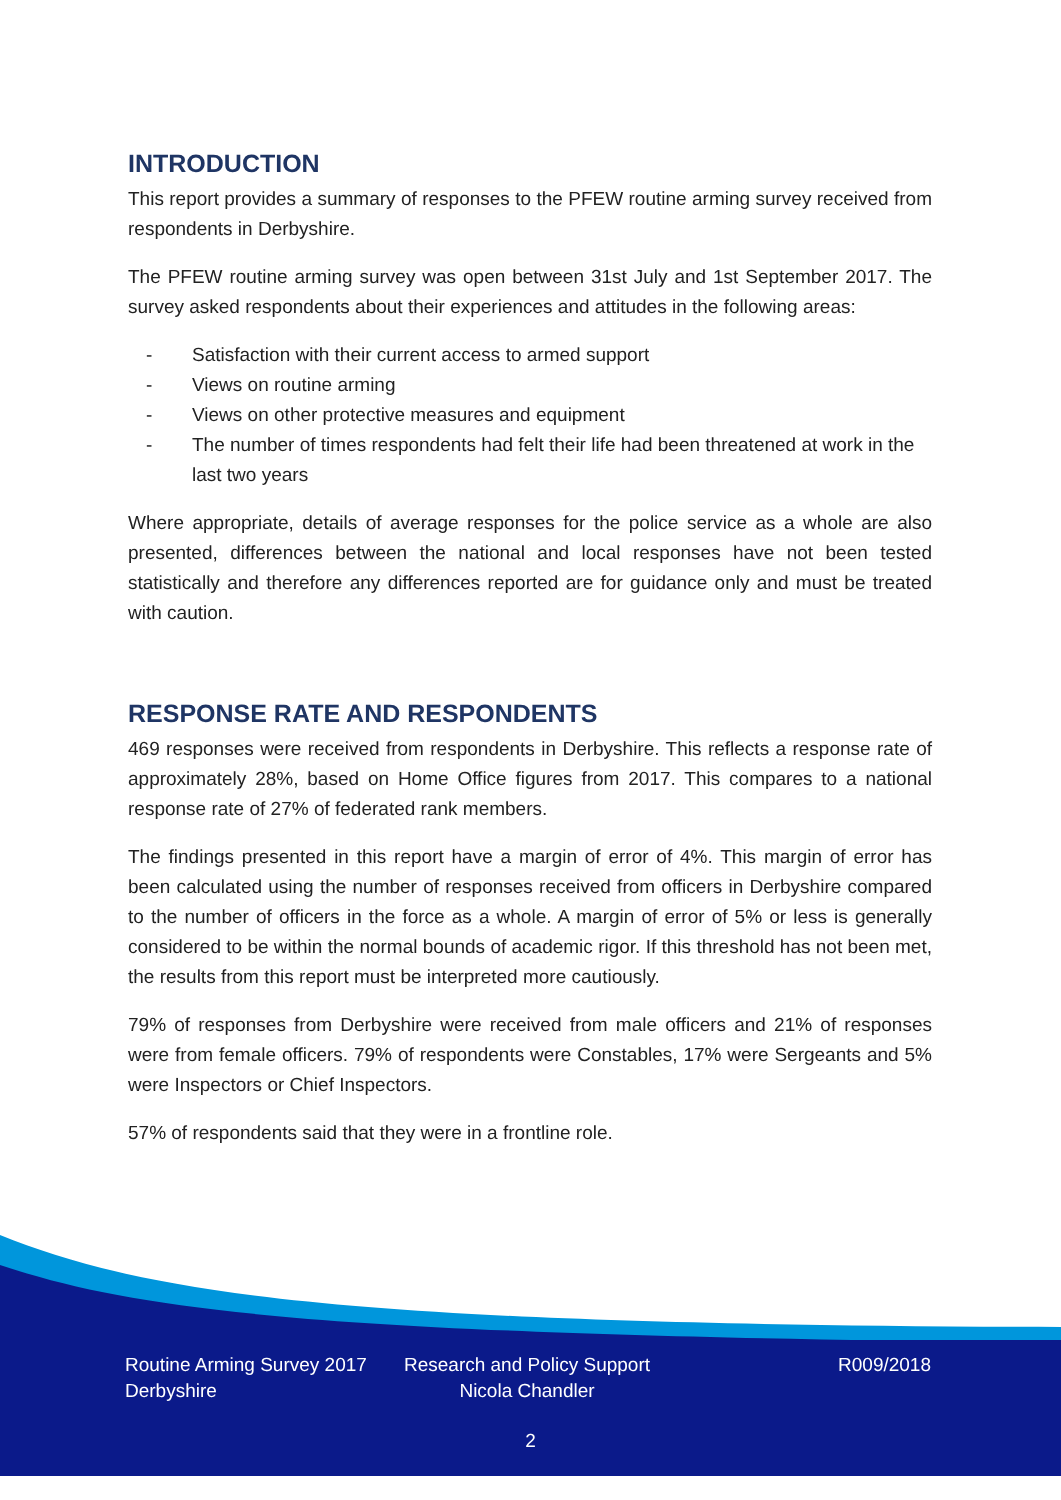INTRODUCTION
This report provides a summary of responses to the PFEW routine arming survey received from respondents in Derbyshire.
The PFEW routine arming survey was open between 31st July and 1st September 2017. The survey asked respondents about their experiences and attitudes in the following areas:
- Satisfaction with their current access to armed support
- Views on routine arming
- Views on other protective measures and equipment
- The number of times respondents had felt their life had been threatened at work in the last two years
Where appropriate, details of average responses for the police service as a whole are also presented, differences between the national and local responses have not been tested statistically and therefore any differences reported are for guidance only and must be treated with caution.
RESPONSE RATE AND RESPONDENTS
469 responses were received from respondents in Derbyshire. This reflects a response rate of approximately 28%, based on Home Office figures from 2017. This compares to a national response rate of 27% of federated rank members.
The findings presented in this report have a margin of error of 4%. This margin of error has been calculated using the number of responses received from officers in Derbyshire compared to the number of officers in the force as a whole. A margin of error of 5% or less is generally considered to be within the normal bounds of academic rigor. If this threshold has not been met, the results from this report must be interpreted more cautiously.
79% of responses from Derbyshire were received from male officers and 21% of responses were from female officers. 79% of respondents were Constables, 17% were Sergeants and 5% were Inspectors or Chief Inspectors.
57% of respondents said that they were in a frontline role.
Routine Arming Survey 2017
Derbyshire
Research and Policy Support
Nicola Chandler
R009/2018
2